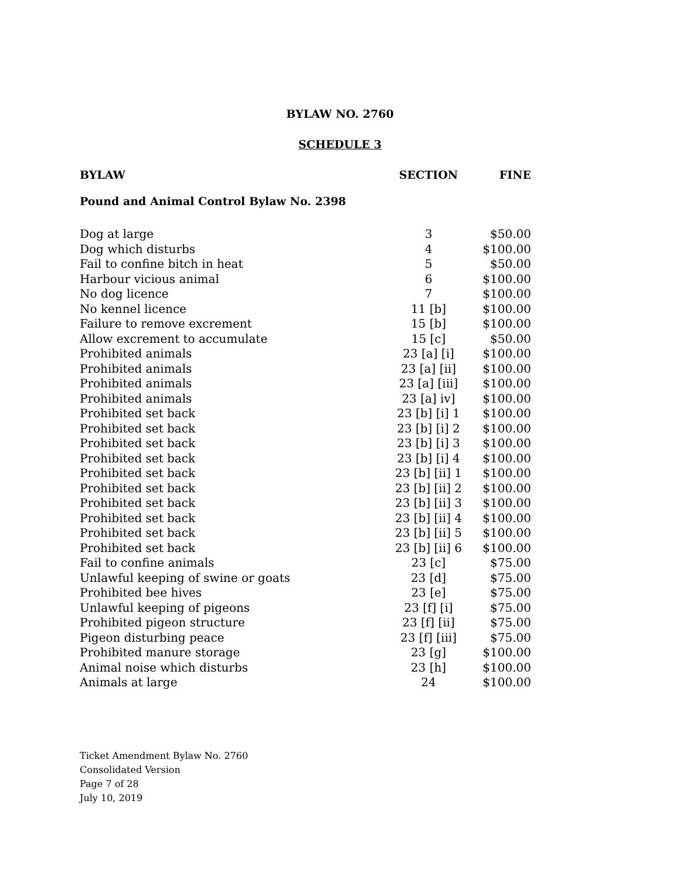BYLAW NO. 2760
SCHEDULE 3
| BYLAW | SECTION | FINE |
| --- | --- | --- |
| Pound and Animal Control Bylaw No. 2398 | | |
| Dog at large | 3 | $50.00 |
| Dog which disturbs | 4 | $100.00 |
| Fail to confine bitch in heat | 5 | $50.00 |
| Harbour vicious animal | 6 | $100.00 |
| No dog licence | 7 | $100.00 |
| No kennel licence | 11 [b] | $100.00 |
| Failure to remove excrement | 15 [b] | $100.00 |
| Allow excrement to accumulate | 15 [c] | $50.00 |
| Prohibited animals | 23 [a] [i] | $100.00 |
| Prohibited animals | 23 [a] [ii] | $100.00 |
| Prohibited animals | 23 [a] [iii] | $100.00 |
| Prohibited animals | 23 [a] iv] | $100.00 |
| Prohibited set back | 23 [b] [i] 1 | $100.00 |
| Prohibited set back | 23 [b] [i] 2 | $100.00 |
| Prohibited set back | 23 [b] [i] 3 | $100.00 |
| Prohibited set back | 23 [b] [i] 4 | $100.00 |
| Prohibited set back | 23 [b] [ii] 1 | $100.00 |
| Prohibited set back | 23 [b] [ii] 2 | $100.00 |
| Prohibited set back | 23 [b] [ii] 3 | $100.00 |
| Prohibited set back | 23 [b] [ii] 4 | $100.00 |
| Prohibited set back | 23 [b] [ii] 5 | $100.00 |
| Prohibited set back | 23 [b] [ii] 6 | $100.00 |
| Fail to confine animals | 23 [c] | $75.00 |
| Unlawful keeping of swine or goats | 23 [d] | $75.00 |
| Prohibited bee hives | 23 [e] | $75.00 |
| Unlawful keeping of pigeons | 23 [f] [i] | $75.00 |
| Prohibited pigeon structure | 23 [f] [ii] | $75.00 |
| Pigeon disturbing peace | 23 [f] [iii] | $75.00 |
| Prohibited manure storage | 23 [g] | $100.00 |
| Animal noise which disturbs | 23 [h] | $100.00 |
| Animals at large | 24 | $100.00 |
Ticket Amendment Bylaw No. 2760
Consolidated Version
Page 7 of 28
July 10, 2019